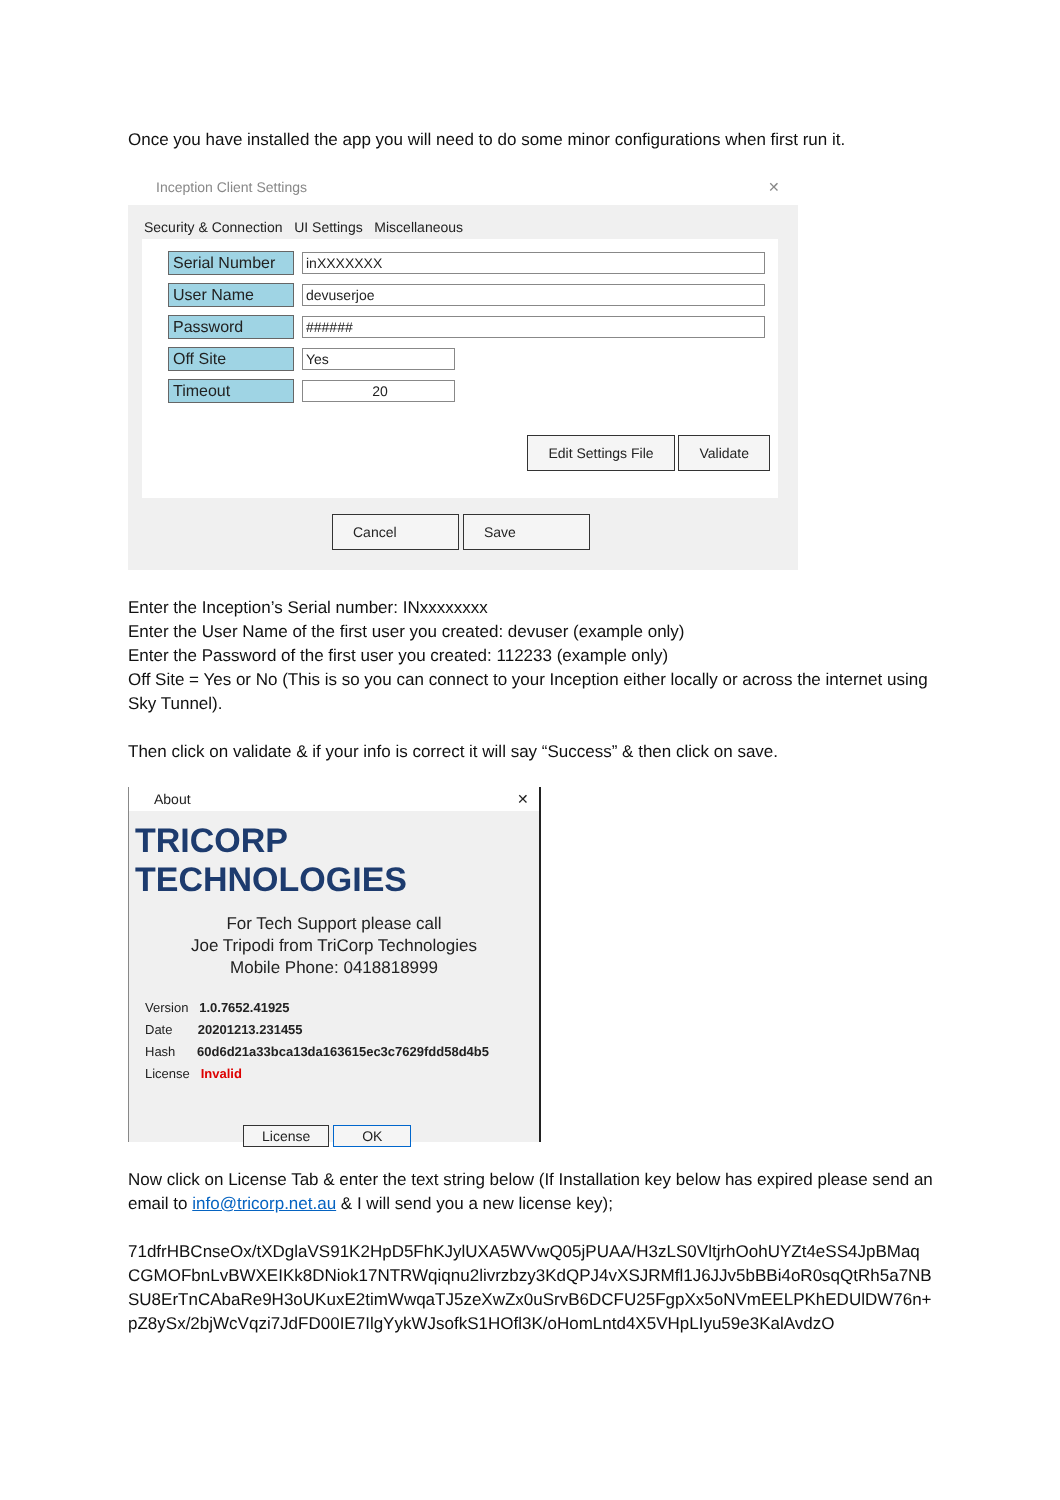Once you have installed the app you will need to do some minor configurations when first run it.
Inception Client Settings ✕
Security & Connection UI Settings Miscellaneous
Serial Number
inXXXXXXX
User Name
devuserjoe
Password
######
Off Site
Yes
Timeout
20
Edit Settings File Validate
Cancel Save
Enter the Inception’s Serial number: INxxxxxxxx
Enter the User Name of the first user you created: devuser (example only)
Enter the Password of the first user you created: 112233 (example only)
Off Site = Yes or No (This is so you can connect to your Inception either locally or across the internet using Sky Tunnel).
Then click on validate & if your info is correct it will say “Success” & then click on save.
About ✕
TRICORP TECHNOLOGIES
For Tech Support please call
Joe Tripodi from TriCorp Technologies
Mobile Phone: 0418818999
Version 1.0.7652.41925
Date 20201213.231455
Hash 60d6d21a33bca13da163615ec3c7629fdd58d4b5
License Invalid
License OK
Now click on License Tab & enter the text string below (If Installation key below has expired please send an email to info@tricorp.net.au & I will send you a new license key);
71dfrHBCnseOx/tXDglaVS91K2HpD5FhKJylUXA5WVwQ05jPUAA/H3zLS0VltjrhOohUYZt4eSS4JpBMaq CGMOFbnLvBWXEIKk8DNiok17NTRWqiqnu2livrzbzy3KdQPJ4vXSJRMfl1J6JJv5bBBi4oR0sqQtRh5a7NB SU8ErTnCAbaRe9H3oUKuxE2timWwqaTJ5zeXwZx0uSrvB6DCFU25FgpXx5oNVmEELPKhEDUlDW76n+ pZ8ySx/2bjWcVqzi7JdFD00IE7IlgYykWJsofkS1HOfl3K/oHomLntd4X5VHpLIyu59e3KalAvdzO